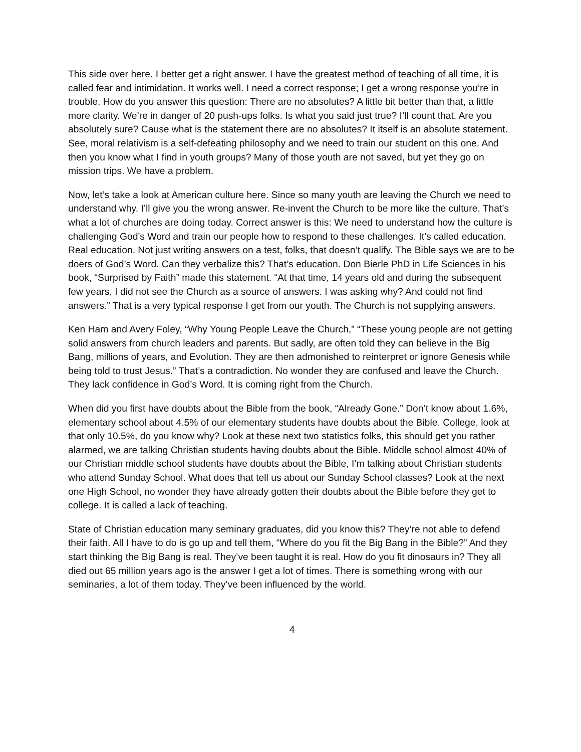This side over here. I better get a right answer. I have the greatest method of teaching of all time, it is called fear and intimidation. It works well. I need a correct response; I get a wrong response you’re in trouble. How do you answer this question: There are no absolutes? A little bit better than that, a little more clarity. We’re in danger of 20 push-ups folks. Is what you said just true? I’ll count that. Are you absolutely sure? Cause what is the statement there are no absolutes? It itself is an absolute statement. See, moral relativism is a self-defeating philosophy and we need to train our student on this one. And then you know what I find in youth groups? Many of those youth are not saved, but yet they go on mission trips. We have a problem.
Now, let’s take a look at American culture here. Since so many youth are leaving the Church we need to understand why. I’ll give you the wrong answer. Re-invent the Church to be more like the culture. That’s what a lot of churches are doing today. Correct answer is this: We need to understand how the culture is challenging God’s Word and train our people how to respond to these challenges. It’s called education. Real education. Not just writing answers on a test, folks, that doesn’t qualify. The Bible says we are to be doers of God’s Word. Can they verbalize this? That’s education. Don Bierle PhD in Life Sciences in his book, “Surprised by Faith” made this statement. “At that time, 14 years old and during the subsequent few years, I did not see the Church as a source of answers. I was asking why? And could not find answers.” That is a very typical response I get from our youth. The Church is not supplying answers.
Ken Ham and Avery Foley, “Why Young People Leave the Church,” “These young people are not getting solid answers from church leaders and parents. But sadly, are often told they can believe in the Big Bang, millions of years, and Evolution. They are then admonished to reinterpret or ignore Genesis while being told to trust Jesus.” That’s a contradiction. No wonder they are confused and leave the Church. They lack confidence in God’s Word. It is coming right from the Church.
When did you first have doubts about the Bible from the book, “Already Gone.” Don’t know about 1.6%, elementary school about 4.5% of our elementary students have doubts about the Bible. College, look at that only 10.5%, do you know why? Look at these next two statistics folks, this should get you rather alarmed, we are talking Christian students having doubts about the Bible. Middle school almost 40% of our Christian middle school students have doubts about the Bible, I’m talking about Christian students who attend Sunday School. What does that tell us about our Sunday School classes? Look at the next one High School, no wonder they have already gotten their doubts about the Bible before they get to college. It is called a lack of teaching.
State of Christian education many seminary graduates, did you know this? They’re not able to defend their faith. All I have to do is go up and tell them, “Where do you fit the Big Bang in the Bible?” And they start thinking the Big Bang is real. They’ve been taught it is real. How do you fit dinosaurs in? They all died out 65 million years ago is the answer I get a lot of times. There is something wrong with our seminaries, a lot of them today. They’ve been influenced by the world.
4